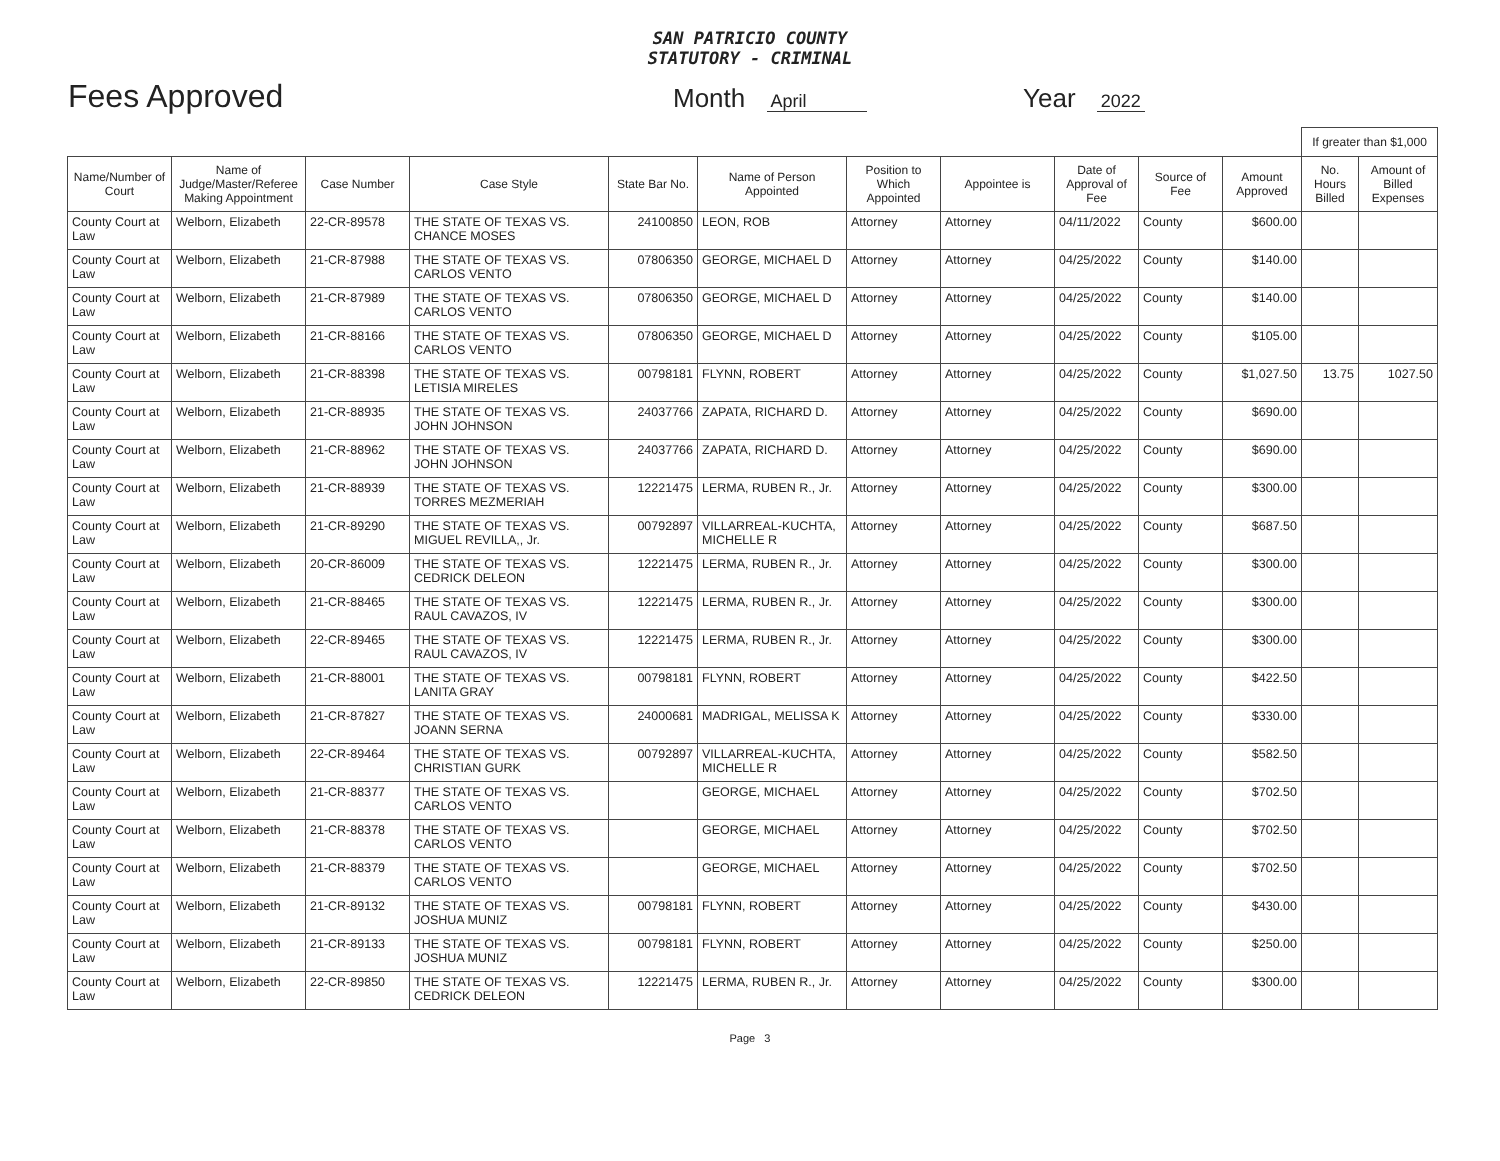SAN PATRICIO COUNTY
STATUTORY - CRIMINAL
Fees Approved
Month April
Year 2022
| | | | | | | | | | | | If greater than $1,000 | |
| Name/Number of Court | Name of Judge/Master/Referee Making Appointment | Case Number | Case Style | State Bar No. | Name of Person Appointed | Position to Which Appointed | Appointee is | Date of Approval of Fee | Source of Fee | Amount Approved | No. Hours Billed | Amount of Billed Expenses |
| County Court at Law | Welborn, Elizabeth | 22-CR-89578 | THE STATE OF TEXAS VS. CHANCE MOSES | 24100850 | LEON, ROB | Attorney | Attorney | 04/11/2022 | County | $600.00 | | |
| County Court at Law | Welborn, Elizabeth | 21-CR-87988 | THE STATE OF TEXAS VS. CARLOS VENTO | 07806350 | GEORGE, MICHAEL D | Attorney | Attorney | 04/25/2022 | County | $140.00 | | |
| County Court at Law | Welborn, Elizabeth | 21-CR-87989 | THE STATE OF TEXAS VS. CARLOS VENTO | 07806350 | GEORGE, MICHAEL D | Attorney | Attorney | 04/25/2022 | County | $140.00 | | |
| County Court at Law | Welborn, Elizabeth | 21-CR-88166 | THE STATE OF TEXAS VS. CARLOS VENTO | 07806350 | GEORGE, MICHAEL D | Attorney | Attorney | 04/25/2022 | County | $105.00 | | |
| County Court at Law | Welborn, Elizabeth | 21-CR-88398 | THE STATE OF TEXAS VS. LETISIA MIRELES | 00798181 | FLYNN, ROBERT | Attorney | Attorney | 04/25/2022 | County | $1,027.50 | 13.75 | 1027.50 |
| County Court at Law | Welborn, Elizabeth | 21-CR-88935 | THE STATE OF TEXAS VS. JOHN JOHNSON | 24037766 | ZAPATA, RICHARD D. | Attorney | Attorney | 04/25/2022 | County | $690.00 | | |
| County Court at Law | Welborn, Elizabeth | 21-CR-88962 | THE STATE OF TEXAS VS. JOHN JOHNSON | 24037766 | ZAPATA, RICHARD D. | Attorney | Attorney | 04/25/2022 | County | $690.00 | | |
| County Court at Law | Welborn, Elizabeth | 21-CR-88939 | THE STATE OF TEXAS VS. TORRES MEZMERIAH | 12221475 | LERMA, RUBEN R., Jr. | Attorney | Attorney | 04/25/2022 | County | $300.00 | | |
| County Court at Law | Welborn, Elizabeth | 21-CR-89290 | THE STATE OF TEXAS VS. MIGUEL REVILLA,, Jr. | 00792897 | VILLARREAL-KUCHTA, MICHELLE R | Attorney | Attorney | 04/25/2022 | County | $687.50 | | |
| County Court at Law | Welborn, Elizabeth | 20-CR-86009 | THE STATE OF TEXAS VS. CEDRICK DELEON | 12221475 | LERMA, RUBEN R., Jr. | Attorney | Attorney | 04/25/2022 | County | $300.00 | | |
| County Court at Law | Welborn, Elizabeth | 21-CR-88465 | THE STATE OF TEXAS VS. RAUL CAVAZOS, IV | 12221475 | LERMA, RUBEN R., Jr. | Attorney | Attorney | 04/25/2022 | County | $300.00 | | |
| County Court at Law | Welborn, Elizabeth | 22-CR-89465 | THE STATE OF TEXAS VS. RAUL CAVAZOS, IV | 12221475 | LERMA, RUBEN R., Jr. | Attorney | Attorney | 04/25/2022 | County | $300.00 | | |
| County Court at Law | Welborn, Elizabeth | 21-CR-88001 | THE STATE OF TEXAS VS. LANITA GRAY | 00798181 | FLYNN, ROBERT | Attorney | Attorney | 04/25/2022 | County | $422.50 | | |
| County Court at Law | Welborn, Elizabeth | 21-CR-87827 | THE STATE OF TEXAS VS. JOANN SERNA | 24000681 | MADRIGAL, MELISSA K | Attorney | Attorney | 04/25/2022 | County | $330.00 | | |
| County Court at Law | Welborn, Elizabeth | 22-CR-89464 | THE STATE OF TEXAS VS. CHRISTIAN GURK | 00792897 | VILLARREAL-KUCHTA, MICHELLE R | Attorney | Attorney | 04/25/2022 | County | $582.50 | | |
| County Court at Law | Welborn, Elizabeth | 21-CR-88377 | THE STATE OF TEXAS VS. CARLOS VENTO | | GEORGE, MICHAEL | Attorney | Attorney | 04/25/2022 | County | $702.50 | | |
| County Court at Law | Welborn, Elizabeth | 21-CR-88378 | THE STATE OF TEXAS VS. CARLOS VENTO | | GEORGE, MICHAEL | Attorney | Attorney | 04/25/2022 | County | $702.50 | | |
| County Court at Law | Welborn, Elizabeth | 21-CR-88379 | THE STATE OF TEXAS VS. CARLOS VENTO | | GEORGE, MICHAEL | Attorney | Attorney | 04/25/2022 | County | $702.50 | | |
| County Court at Law | Welborn, Elizabeth | 21-CR-89132 | THE STATE OF TEXAS VS. JOSHUA MUNIZ | 00798181 | FLYNN, ROBERT | Attorney | Attorney | 04/25/2022 | County | $430.00 | | |
| County Court at Law | Welborn, Elizabeth | 21-CR-89133 | THE STATE OF TEXAS VS. JOSHUA MUNIZ | 00798181 | FLYNN, ROBERT | Attorney | Attorney | 04/25/2022 | County | $250.00 | | |
| County Court at Law | Welborn, Elizabeth | 22-CR-89850 | THE STATE OF TEXAS VS. CEDRICK DELEON | 12221475 | LERMA, RUBEN R., Jr. | Attorney | Attorney | 04/25/2022 | County | $300.00 | | |
Page 3